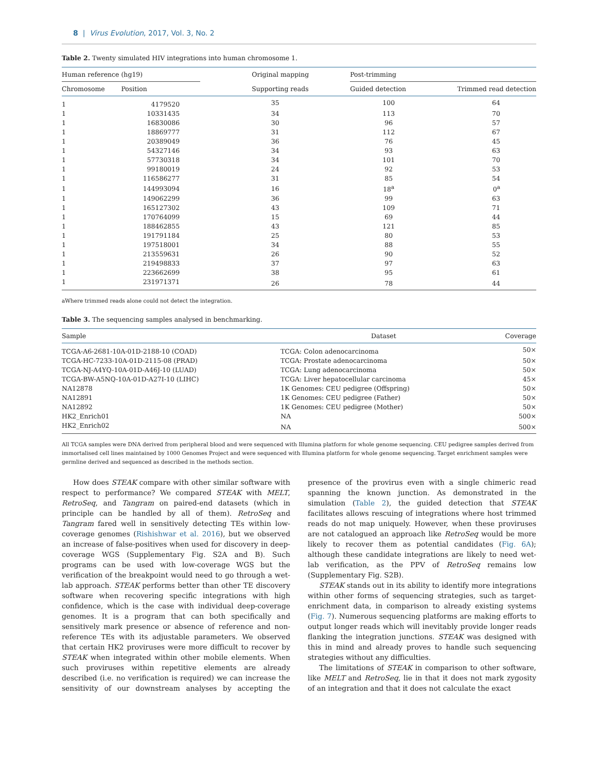8 | Virus Evolution, 2017, Vol. 3, No. 2
Table 2. Twenty simulated HIV integrations into human chromosome 1.
| Human reference (hg19) | | Original mapping | Post-trimming | |
| --- | --- | --- | --- | --- |
| Chromosome | Position | Supporting reads | Guided detection | Trimmed read detection |
| 1 | 4179520 | 35 | 100 | 64 |
| 1 | 10331435 | 34 | 113 | 70 |
| 1 | 16830086 | 30 | 96 | 57 |
| 1 | 18869777 | 31 | 112 | 67 |
| 1 | 20389049 | 36 | 76 | 45 |
| 1 | 54327146 | 34 | 93 | 63 |
| 1 | 57730318 | 34 | 101 | 70 |
| 1 | 99180019 | 24 | 92 | 53 |
| 1 | 116586277 | 31 | 85 | 54 |
| 1 | 144993094 | 16 | 18<sup>a</sup> | 0<sup>a</sup> |
| 1 | 149062299 | 36 | 99 | 63 |
| 1 | 165127302 | 43 | 109 | 71 |
| 1 | 170764099 | 15 | 69 | 44 |
| 1 | 188462855 | 43 | 121 | 85 |
| 1 | 191791184 | 25 | 80 | 53 |
| 1 | 197518001 | 34 | 88 | 55 |
| 1 | 213559631 | 26 | 90 | 52 |
| 1 | 219498833 | 37 | 97 | 63 |
| 1 | 223662699 | 38 | 95 | 61 |
| 1 | 231971371 | 26 | 78 | 44 |
aWhere trimmed reads alone could not detect the integration.
Table 3. The sequencing samples analysed in benchmarking.
| Sample | Dataset | Coverage |
| --- | --- | --- |
| TCGA-A6-2681-10A-01D-2188-10 (COAD) | TCGA: Colon adenocarcinoma | 50× |
| TCGA-HC-7233-10A-01D-2115-08 (PRAD) | TCGA: Prostate adenocarcinoma | 50× |
| TCGA-NJ-A4YQ-10A-01D-A46J-10 (LUAD) | TCGA: Lung adenocarcinoma | 50× |
| TCGA-BW-A5NQ-10A-01D-A27I-10 (LIHC) | TCGA: Liver hepatocellular carcinoma | 45× |
| NA12878 | 1K Genomes: CEU pedigree (Offspring) | 50× |
| NA12891 | 1K Genomes: CEU pedigree (Father) | 50× |
| NA12892 | 1K Genomes: CEU pedigree (Mother) | 50× |
| HK2_Enrich01 | NA | 500× |
| HK2_Enrich02 | NA | 500× |
All TCGA samples were DNA derived from peripheral blood and were sequenced with Illumina platform for whole genome sequencing. CEU pedigree samples derived from immortalised cell lines maintained by 1000 Genomes Project and were sequenced with Illumina platform for whole genome sequencing. Target enrichment samples were germline derived and sequenced as described in the methods section.
How does STEAK compare with other similar software with respect to performance? We compared STEAK with MELT, RetroSeq, and Tangram on paired-end datasets (which in principle can be handled by all of them). RetroSeq and Tangram fared well in sensitively detecting TEs within low-coverage genomes (Rishishwar et al. 2016), but we observed an increase of false-positives when used for discovery in deep-coverage WGS (Supplementary Fig. S2A and B). Such programs can be used with low-coverage WGS but the verification of the breakpoint would need to go through a wet-lab approach. STEAK performs better than other TE discovery software when recovering specific integrations with high confidence, which is the case with individual deep-coverage genomes. It is a program that can both specifically and sensitively mark presence or absence of reference and non-reference TEs with its adjustable parameters. We observed that certain HK2 proviruses were more difficult to recover by STEAK when integrated within other mobile elements. When such proviruses within repetitive elements are already described (i.e. no verification is required) we can increase the sensitivity of our downstream analyses by accepting the presence of the provirus even with a single chimeric read spanning the known junction. As demonstrated in the simulation (Table 2), the guided detection that STEAK facilitates allows rescuing of integrations where host trimmed reads do not map uniquely. However, when these proviruses are not catalogued an approach like RetroSeq would be more likely to recover them as potential candidates (Fig. 6A); although these candidate integrations are likely to need wet-lab verification, as the PPV of RetroSeq remains low (Supplementary Fig. S2B).
STEAK stands out in its ability to identify more integrations within other forms of sequencing strategies, such as target-enrichment data, in comparison to already existing systems (Fig. 7). Numerous sequencing platforms are making efforts to output longer reads which will inevitably provide longer reads flanking the integration junctions. STEAK was designed with this in mind and already proves to handle such sequencing strategies without any difficulties.
The limitations of STEAK in comparison to other software, like MELT and RetroSeq, lie in that it does not mark zygosity of an integration and that it does not calculate the exact